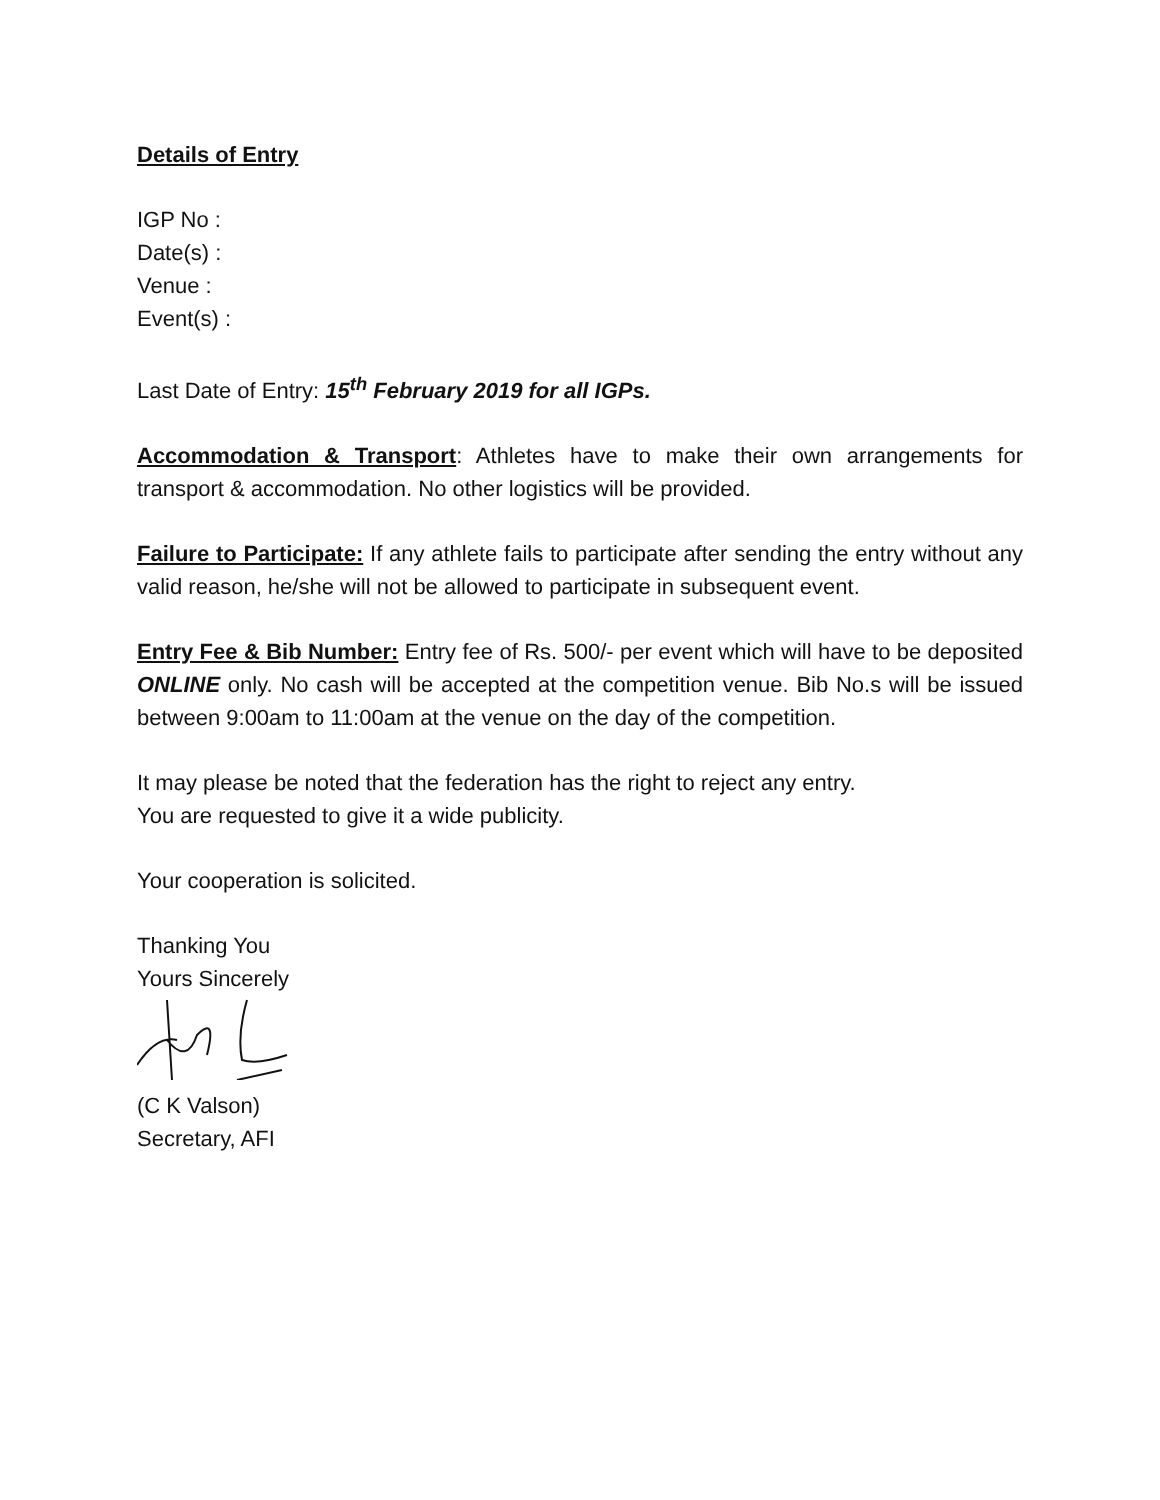Details of Entry
IGP No :
Date(s) :
Venue :
Event(s) :
Last Date of Entry: 15<sup>th</sup> February 2019 for all IGPs.
Accommodation & Transport: Athletes have to make their own arrangements for transport & accommodation. No other logistics will be provided.
Failure to Participate: If any athlete fails to participate after sending the entry without any valid reason, he/she will not be allowed to participate in subsequent event.
Entry Fee & Bib Number: Entry fee of Rs. 500/- per event which will have to be deposited ONLINE only. No cash will be accepted at the competition venue. Bib No.s will be issued between 9:00am to 11:00am at the venue on the day of the competition.
It may please be noted that the federation has the right to reject any entry.
You are requested to give it a wide publicity.
Your cooperation is solicited.
Thanking You
Yours Sincerely
(C K Valson)
Secretary, AFI